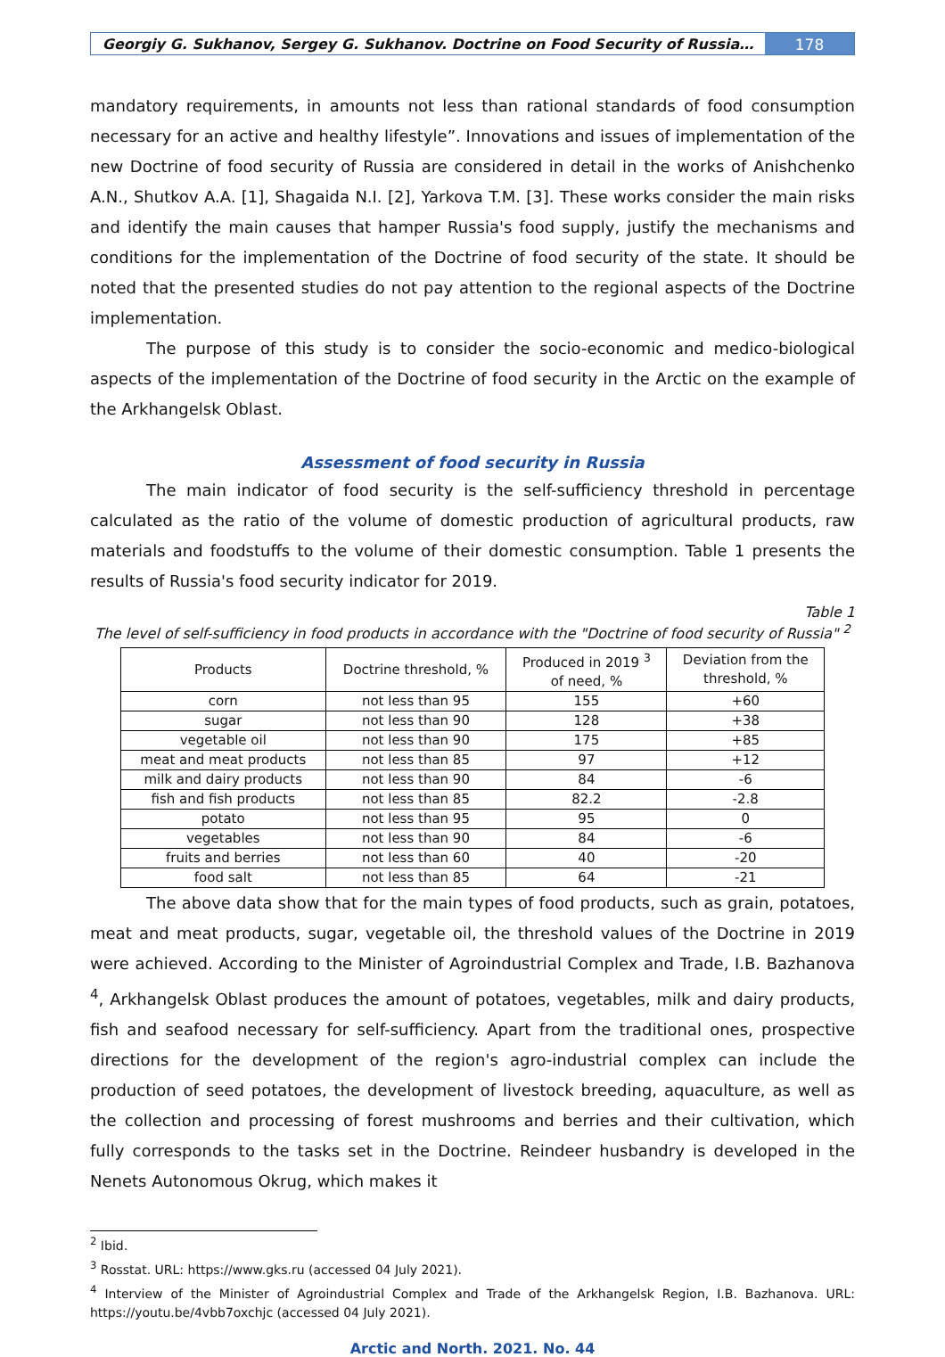Georgiy G. Sukhanov, Sergey G. Sukhanov. Doctrine on Food Security of Russia…
178
mandatory requirements, in amounts not less than rational standards of food consumption necessary for an active and healthy lifestyle”. Innovations and issues of implementation of the new Doctrine of food security of Russia are considered in detail in the works of Anishchenko A.N., Shutkov A.A. [1], Shagaida N.I. [2], Yarkova T.M. [3]. These works consider the main risks and identify the main causes that hamper Russia's food supply, justify the mechanisms and conditions for the implementation of the Doctrine of food security of the state. It should be noted that the presented studies do not pay attention to the regional aspects of the Doctrine implementation.
The purpose of this study is to consider the socio-economic and medico-biological aspects of the implementation of the Doctrine of food security in the Arctic on the example of the Arkhangelsk Oblast.
Assessment of food security in Russia
The main indicator of food security is the self-sufficiency threshold in percentage calculated as the ratio of the volume of domestic production of agricultural products, raw materials and foodstuffs to the volume of their domestic consumption. Table 1 presents the results of Russia's food security indicator for 2019.
Table 1
The level of self-sufficiency in food products in accordance with the "Doctrine of food security of Russia" <sup>2</sup>
| Products | Doctrine threshold, % | Produced in 2019 <sup>3</sup> of need, % | Deviation from the threshold, % |
| --- | --- | --- | --- |
| corn | not less than 95 | 155 | +60 |
| sugar | not less than 90 | 128 | +38 |
| vegetable oil | not less than 90 | 175 | +85 |
| meat and meat products | not less than 85 | 97 | +12 |
| milk and dairy products | not less than 90 | 84 | -6 |
| fish and fish products | not less than 85 | 82.2 | -2.8 |
| potato | not less than 95 | 95 | 0 |
| vegetables | not less than 90 | 84 | -6 |
| fruits and berries | not less than 60 | 40 | -20 |
| food salt | not less than 85 | 64 | -21 |
The above data show that for the main types of food products, such as grain, potatoes, meat and meat products, sugar, vegetable oil, the threshold values of the Doctrine in 2019 were achieved. According to the Minister of Agroindustrial Complex and Trade, I.B. Bazhanova <sup>4</sup>, Arkhangelsk Oblast produces the amount of potatoes, vegetables, milk and dairy products, fish and seafood necessary for self-sufficiency. Apart from the traditional ones, prospective directions for the development of the region's agro-industrial complex can include the production of seed potatoes, the development of livestock breeding, aquaculture, as well as the collection and processing of forest mushrooms and berries and their cultivation, which fully corresponds to the tasks set in the Doctrine. Reindeer husbandry is developed in the Nenets Autonomous Okrug, which makes it
<sup>2</sup> Ibid.
<sup>3</sup> Rosstat. URL: https://www.gks.ru (accessed 04 July 2021).
<sup>4</sup> Interview of the Minister of Agroindustrial Complex and Trade of the Arkhangelsk Region, I.B. Bazhanova. URL: https://youtu.be/4vbb7oxchjc (accessed 04 July 2021).
Arctic and North. 2021. No. 44